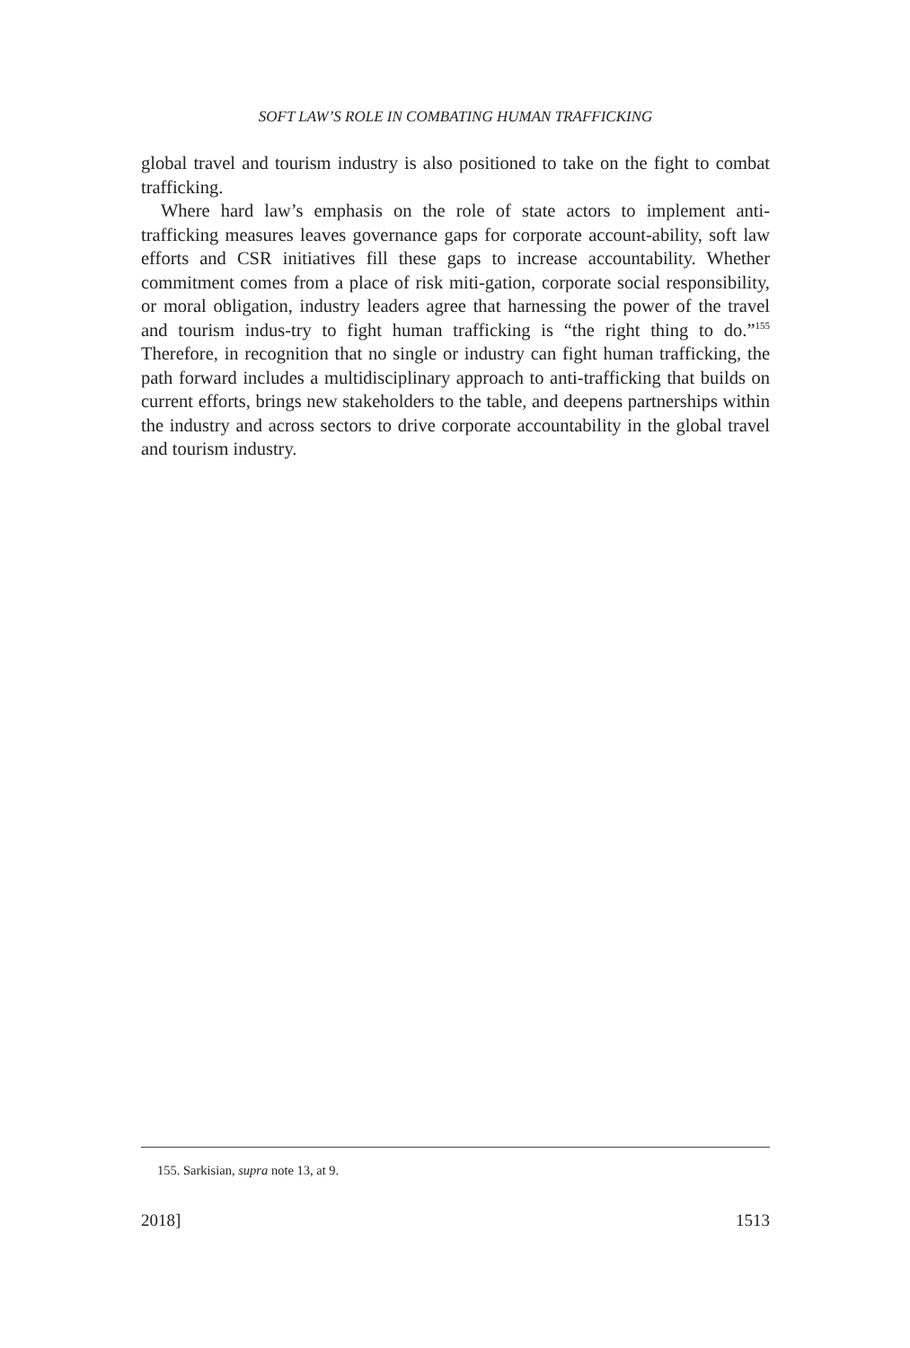SOFT LAW’S ROLE IN COMBATING HUMAN TRAFFICKING
global travel and tourism industry is also positioned to take on the fight to combat trafficking.
Where hard law’s emphasis on the role of state actors to implement anti-trafficking measures leaves governance gaps for corporate account-ability, soft law efforts and CSR initiatives fill these gaps to increase accountability. Whether commitment comes from a place of risk miti-gation, corporate social responsibility, or moral obligation, industry leaders agree that harnessing the power of the travel and tourism indus-try to fight human trafficking is “the right thing to do.”<sup>155</sup> Therefore, in recognition that no single or industry can fight human trafficking, the path forward includes a multidisciplinary approach to anti-trafficking that builds on current efforts, brings new stakeholders to the table, and deepens partnerships within the industry and across sectors to drive corporate accountability in the global travel and tourism industry.
155. Sarkisian, supra note 13, at 9.
2018] 1513